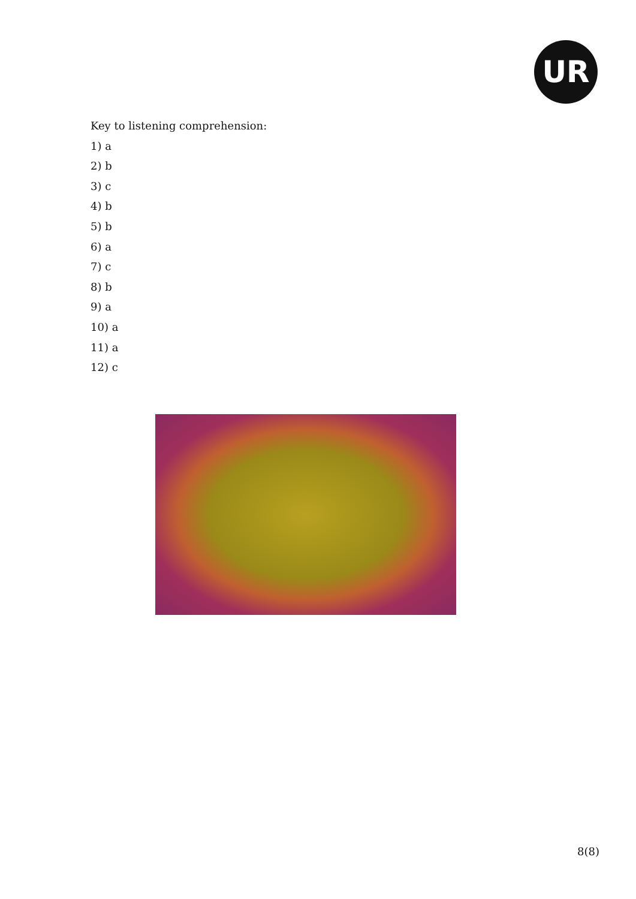UR
Key to listening comprehension:
1) a
2) b
3) c
4) b
5) b
6) a
7) c
8) b
9) a
10) a
11) a
12) c
8(8)